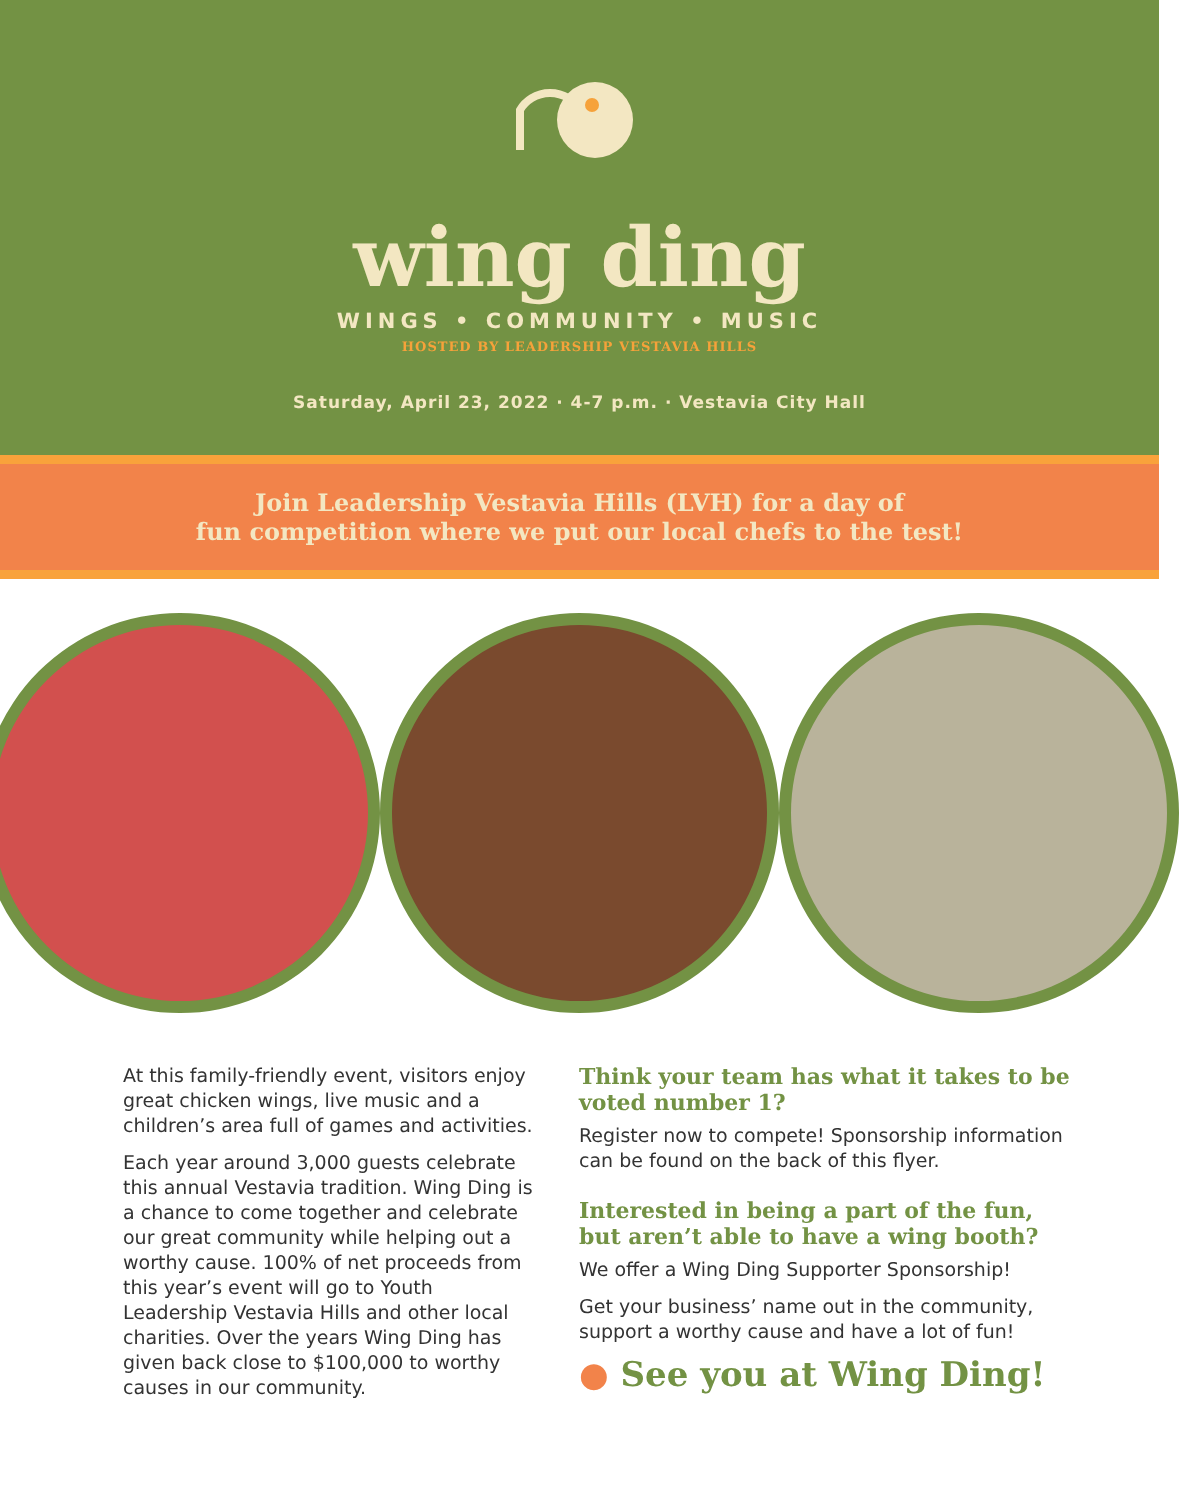wing ding
WINGS • COMMUNITY • MUSIC
HOSTED BY LEADERSHIP VESTAVIA HILLS
Saturday, April 23, 2022 · 4-7 p.m. · Vestavia City Hall
Join Leadership Vestavia Hills (LVH) for a day of
fun competition where we put our local chefs to the test!
At this family-friendly event, visitors enjoy great chicken wings, live music and a children’s area full of games and activities.
Each year around 3,000 guests celebrate this annual Vestavia tradition. Wing Ding is a chance to come together and celebrate our great community while helping out a worthy cause. 100% of net proceeds from this year’s event will go to Youth Leadership Vestavia Hills and other local charities. Over the years Wing Ding has given back close to $100,000 to worthy causes in our community.
Think your team has what it takes to be voted number 1?
Register now to compete! Sponsorship information can be found on the back of this flyer.
Interested in being a part of the fun, but aren’t able to have a wing booth?
We offer a Wing Ding Supporter Sponsorship!
Get your business’ name out in the community, support a worthy cause and have a lot of fun!
● See you at Wing Ding!